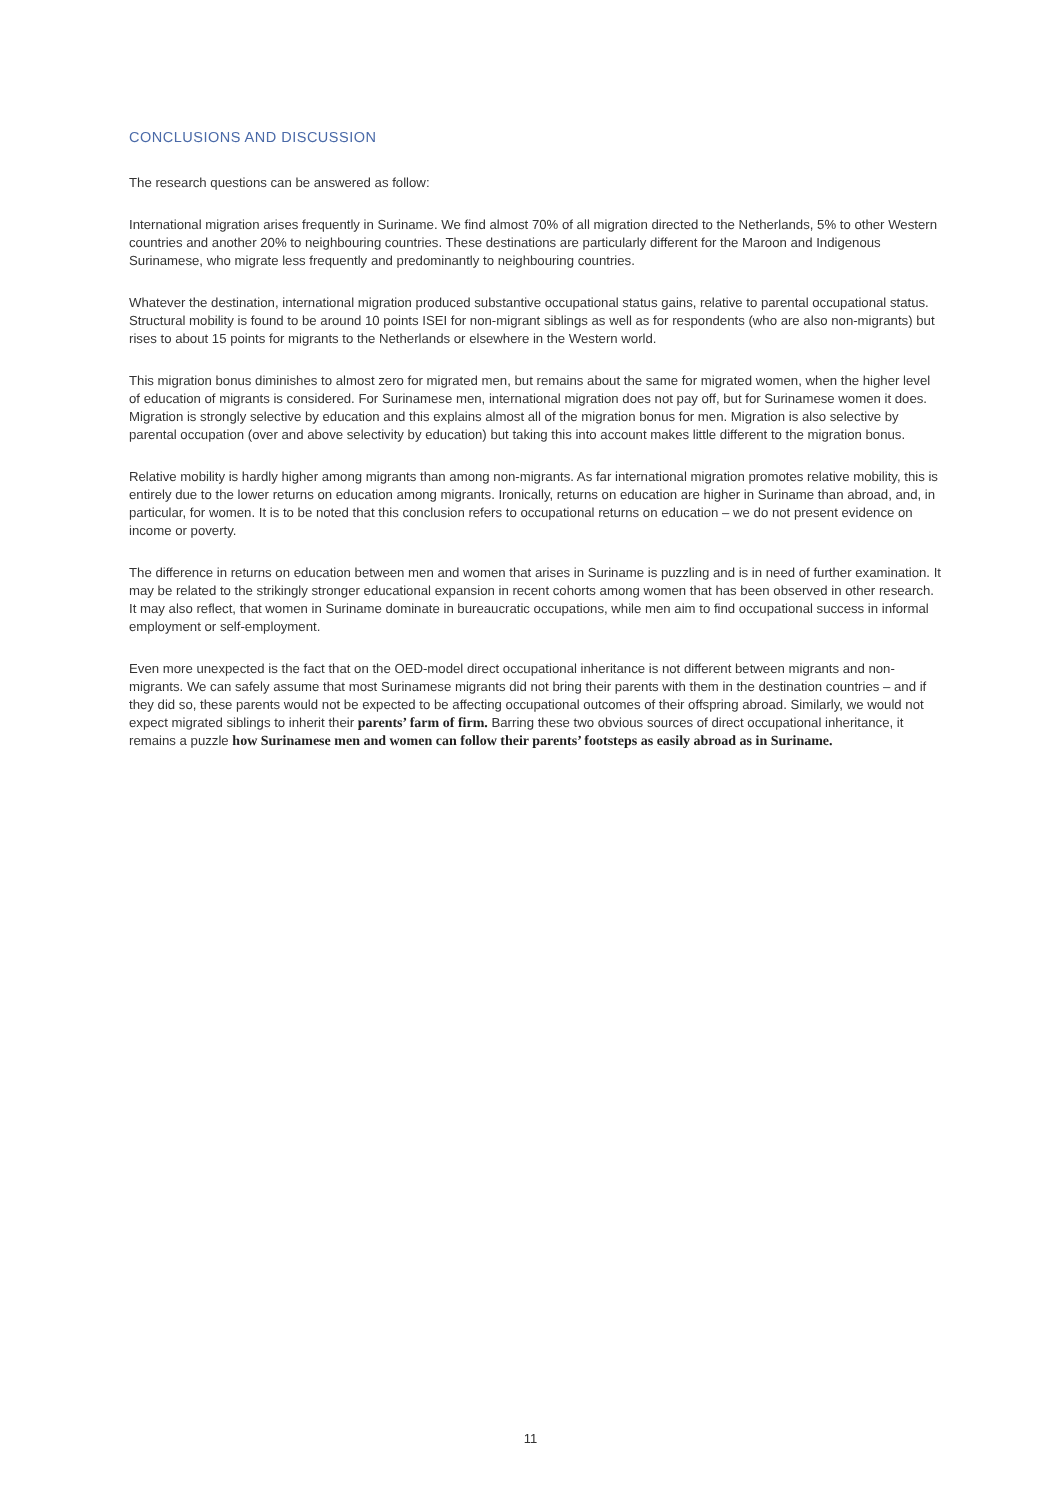CONCLUSIONS AND DISCUSSION
The research questions can be answered as follow:
International migration arises frequently in Suriname. We find almost 70% of all migration directed to the Netherlands, 5% to other Western countries and another 20% to neighbouring countries. These destinations are particularly different for the Maroon and Indigenous Surinamese, who migrate less frequently and predominantly to neighbouring countries.
Whatever the destination, international migration produced substantive occupational status gains, relative to parental occupational status. Structural mobility is found to be around 10 points ISEI for non-migrant siblings as well as for respondents (who are also non-migrants) but rises to about 15 points for migrants to the Netherlands or elsewhere in the Western world.
This migration bonus diminishes to almost zero for migrated men, but remains about the same for migrated women, when the higher level of education of migrants is considered. For Surinamese men, international migration does not pay off, but for Surinamese women it does. Migration is strongly selective by education and this explains almost all of the migration bonus for men. Migration is also selective by parental occupation (over and above selectivity by education) but taking this into account makes little different to the migration bonus.
Relative mobility is hardly higher among migrants than among non-migrants. As far international migration promotes relative mobility, this is entirely due to the lower returns on education among migrants. Ironically, returns on education are higher in Suriname than abroad, and, in particular, for women. It is to be noted that this conclusion refers to occupational returns on education – we do not present evidence on income or poverty.
The difference in returns on education between men and women that arises in Suriname is puzzling and is in need of further examination. It may be related to the strikingly stronger educational expansion in recent cohorts among women that has been observed in other research. It may also reflect, that women in Suriname dominate in bureaucratic occupations, while men aim to find occupational success in informal employment or self-employment.
Even more unexpected is the fact that on the OED-model direct occupational inheritance is not different between migrants and non-migrants. We can safely assume that most Surinamese migrants did not bring their parents with them in the destination countries – and if they did so, these parents would not be expected to be affecting occupational outcomes of their offspring abroad. Similarly, we would not expect migrated siblings to inherit their parents’ farm of firm. Barring these two obvious sources of direct occupational inheritance, it remains a puzzle how Surinamese men and women can follow their parents’ footsteps as easily abroad as in Suriname.
11